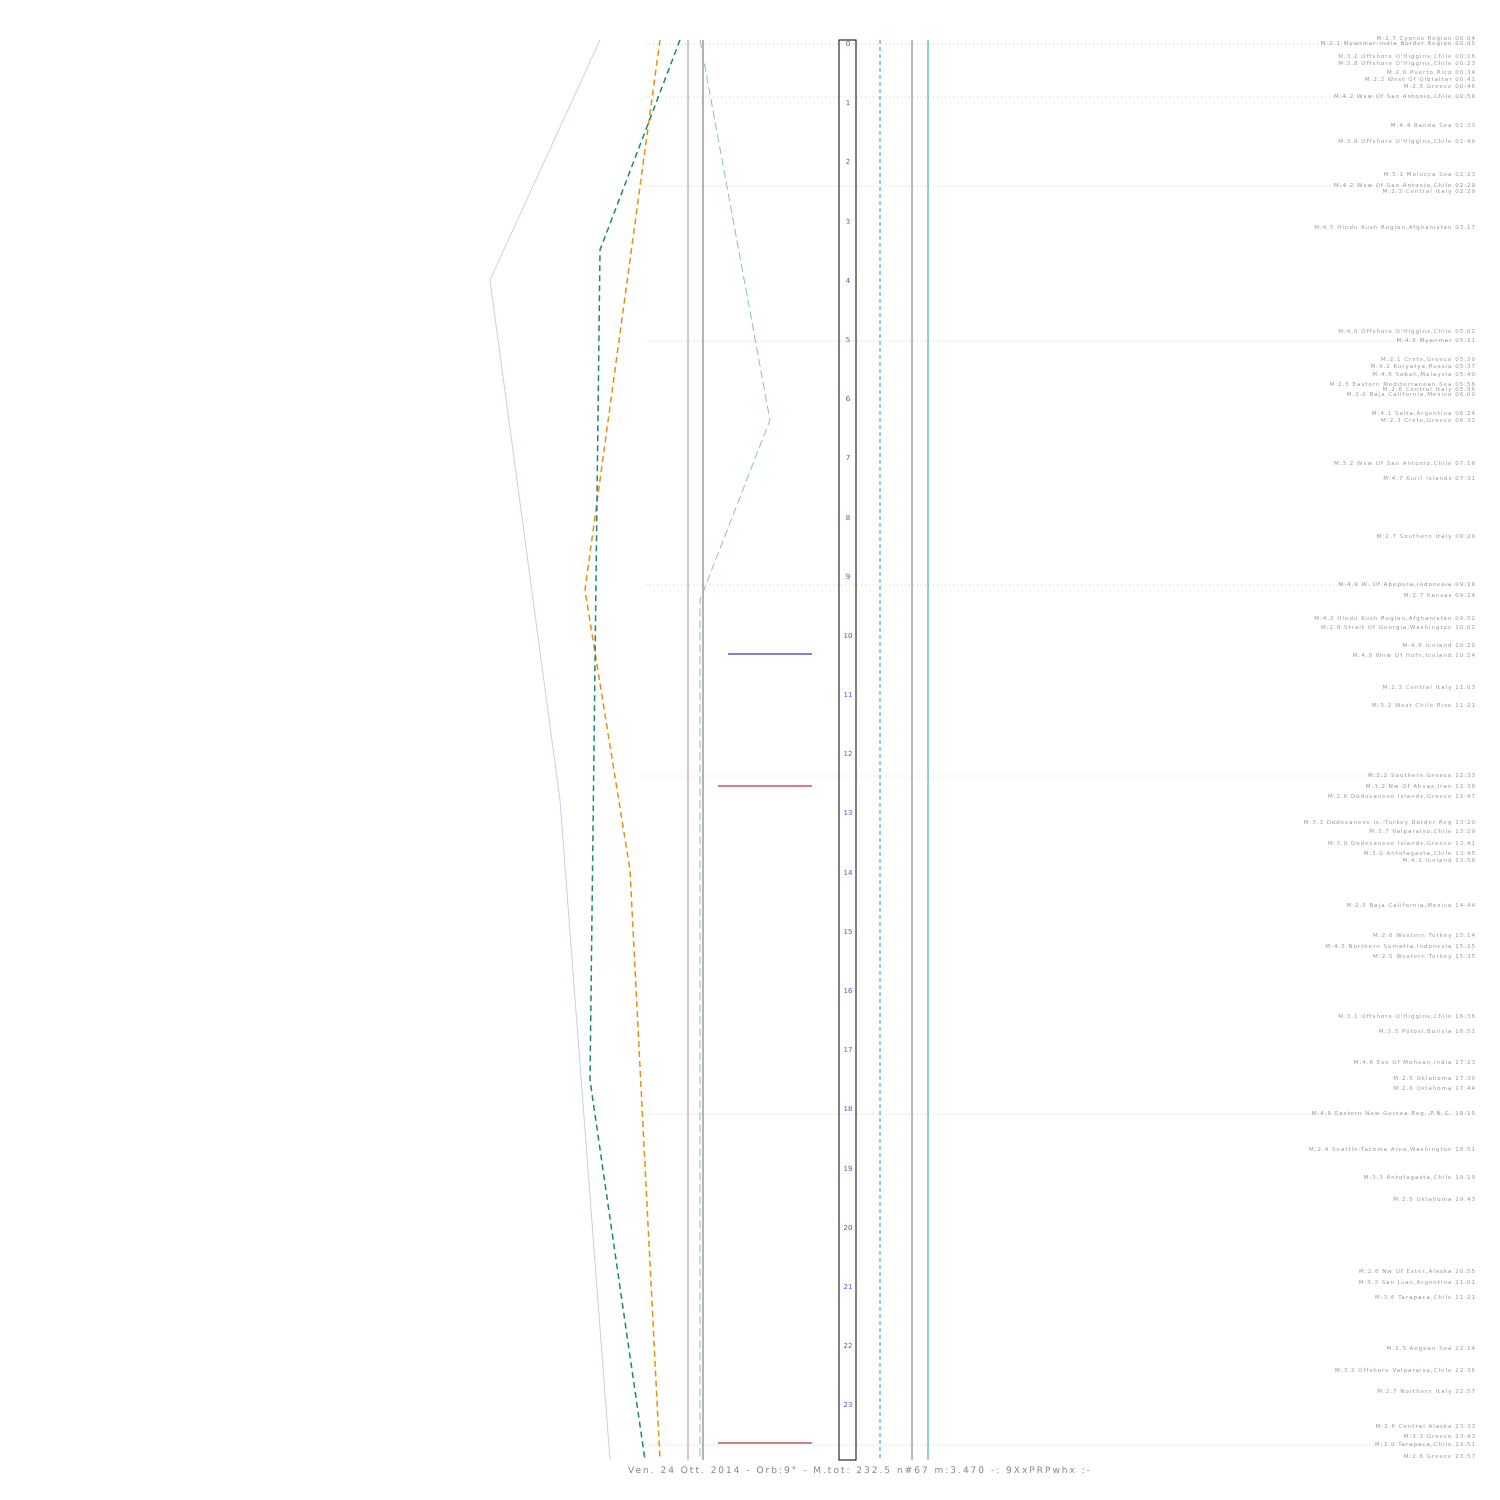0
1
2
3
4
5
6
7
8
9
10
11
12
13
14
15
16
17
18
19
20
21
22
23
M:2.7 Cyprus Region 00:04
M:2.1 Myanmar-India Border Region 00:05
M:3.2 Offshore O'Higgins,Chile 00:16
M:3.8 Offshore O'Higgins,Chile 00:23
M:2.8 Puerto Rico 00:34
M:2.2 West Of Gibraltar 00:41
M:2.5 Greece 00:46
M:4.2 Wsw Of San Antonio,Chile 00:58
M:4.4 Banda Sea 01:33
M:3.8 Offshore O'Higgins,Chile 01:49
M:5.1 Molucca Sea 02:23
M:4.2 Wsw Of San Antonio,Chile 02:29
M:2.3 Central Italy 02:29
M:4.5 Hindu Kush Region,Afghanistan 03:17
M:4.0 Offshore O'Higgins,Chile 05:02
M:4.6 Myanmar 05:11
M:2.1 Crete,Greece 05:30
M:4.1 Kuryatya,Russia 05:37
M:4.6 Sabah,Malaysia 05:40
M:2.5 Eastern Mediterranean Sea 05:56
M:2.6 Central Italy 05:56
M:3.0 Baja California,Mexico 06:00
M:4.1 Salta,Argentina 06:24
M:2.3 Crete,Greece 06:32
M:3.2 Wsw Of San Antonio,Chile 07:16
M:4.7 Kuril Islands 07:31
M:2.7 Southern Italy 08:29
M:4.9 W. Of Abepura,Indonesia 09:18
M:2.7 Kansas 09:24
M:4.2 Hindu Kush Region,Afghanistan 09:52
M:2.8 Strait Of Georgia,Washington 10:02
M:4.6 Iceland 10:20
M:4.8 Wnw Of Hofn,Iceland 10:24
M:2.3 Central Italy 11:03
M:5.2 West Chile Rise 11:21
M:2.2 Southern Greece 12:33
M:3.2 Nw Of Ahvaz,Iran 12:38
M:2.6 Dodecanese Islands,Greece 12:47
M:3.3 Dodecanese Is.-Turkey Border Reg 13:20
M:3.7 Valparaiso,Chile 13:29
M:3.0 Dodecanese Islands,Greece 13:41
M:3.0 Antofagasta,Chile 13:45
M:4.1 Iceland 13:58
M:2.5 Baja California,Mexico 14:44
M:2.6 Western Turkey 15:14
M:4.5 Northern Sumatra,Indonesia 15:25
M:2.5 Western Turkey 15:35
M:3.1 Offshore O'Higgins,Chile 16:36
M:3.5 Potosi,Bolivia 16:51
M:4.6 Ese Of Mohean,India 17:23
M:2.5 Oklahoma 17:39
M:2.8 Oklahoma 17:44
M:4.8 Eastern New Guinea Reg.,P.N.G. 18:15
M:2.4 Seattle-Tacoma Area,Washington 18:51
M:3.3 Antofagasta,Chile 19:19
M:2.5 Oklahoma 19:43
M:2.6 Nw Of Ester,Alaska 20:55
M:3.3 San Juan,Argentina 21:01
M:3.6 Tarapaca,Chile 21:21
M:2.5 Aegean Sea 22:14
M:3.2 Offshore Valparaiso,Chile 22:36
M:2.7 Northern Italy 22:57
M:2.6 Central Alaska 23:33
M:3.3 Greece 23:43
M:3.0 Tarapaca,Chile 23:51
M:2.6 Greece 23:57
Ven. 24 Ott. 2014 - Orb:9° - M.tot: 232.5 n#67 m:3.470 -: 9XxPRPwhx :-